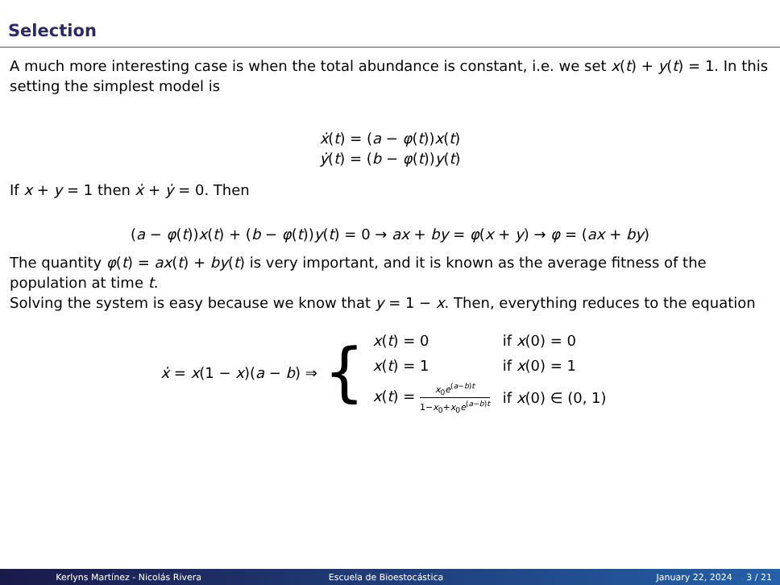Selection
A much more interesting case is when the total abundance is constant, i.e. we set x(t) + y(t) = 1. In this setting the simplest model is
ẋ(t) = (a − φ(t))x(t)
ẏ(t) = (b − φ(t))y(t)
If x + y = 1 then ẋ + ẏ = 0. Then
(a − φ(t))x(t) + (b − φ(t))y(t) = 0 → ax + by = φ(x + y) → φ = (ax + by)
The quantity φ(t) = ax(t) + by(t) is very important, and it is known as the average fitness of the population at time t.
Solving the system is easy because we know that y = 1 − x. Then, everything reduces to the equation
ẋ = x(1 − x)(a − b) ⇒ {
| x ( t ) = 0 | if x (0) = 0 |
| x ( t ) = 1 | if x (0) = 1 |
| x ( t ) = x<sub>0</sub> e<sup>(a−b)t</sup> 1− x<sub>0</sub>+ x<sub>0</sub> e<sup>(a−b)t</sup> | if x (0) ∈ (0, 1) |
Kerlyns Martínez - Nicolás Rivera
Escuela de Bioestocástica January 22, 2024 3 / 21